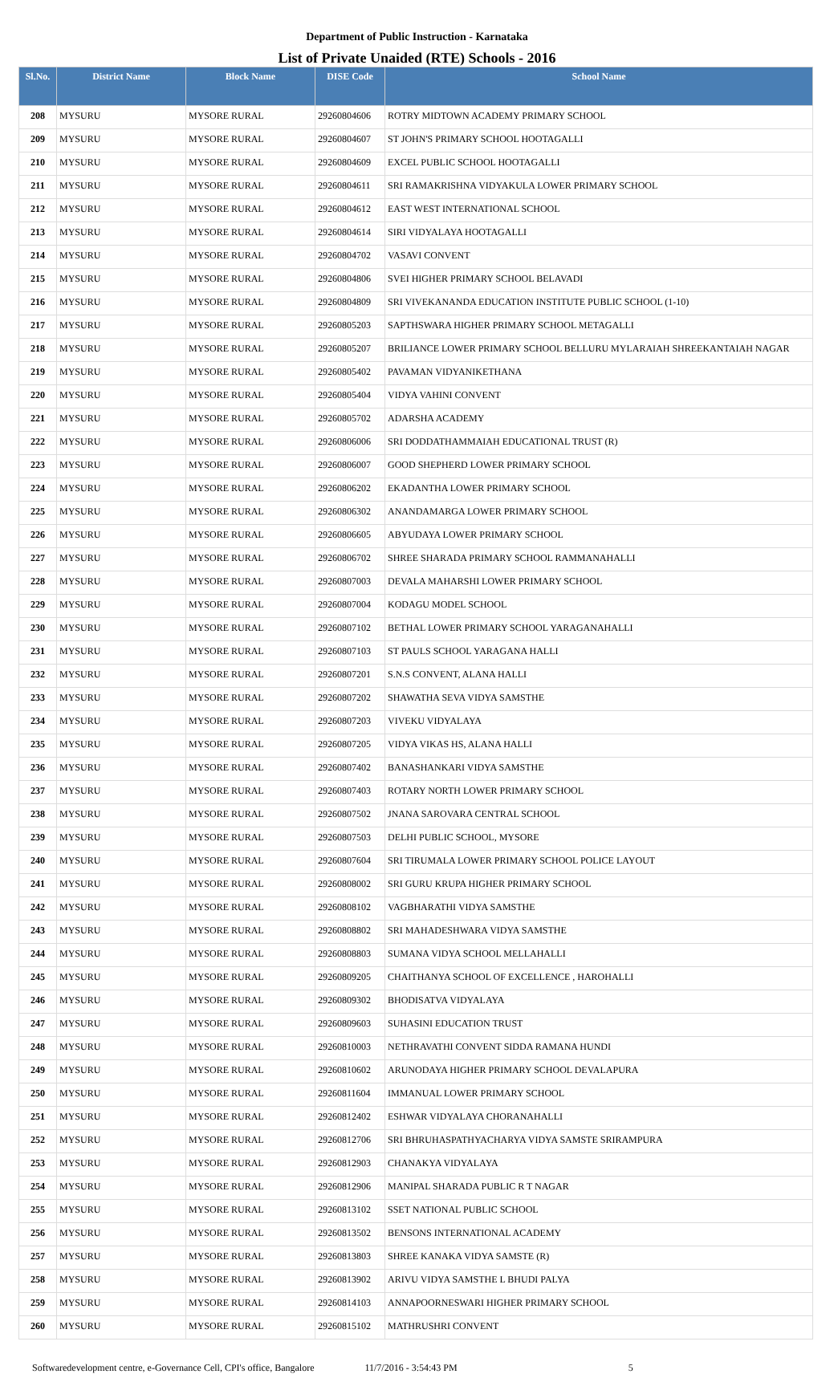Department of Public Instruction - Karnataka
List of Private Unaided (RTE) Schools - 2016
| Sl.No. | District Name | Block Name | DISE Code | School Name |
| --- | --- | --- | --- | --- |
| 208 | MYSURU | MYSORE RURAL | 29260804606 | ROTRY MIDTOWN ACADEMY PRIMARY SCHOOL |
| 209 | MYSURU | MYSORE RURAL | 29260804607 | ST JOHN'S PRIMARY SCHOOL HOOTAGALLI |
| 210 | MYSURU | MYSORE RURAL | 29260804609 | EXCEL PUBLIC SCHOOL HOOTAGALLI |
| 211 | MYSURU | MYSORE RURAL | 29260804611 | SRI RAMAKRISHNA VIDYAKULA LOWER PRIMARY SCHOOL |
| 212 | MYSURU | MYSORE RURAL | 29260804612 | EAST WEST INTERNATIONAL SCHOOL |
| 213 | MYSURU | MYSORE RURAL | 29260804614 | SIRI VIDYALAYA HOOTAGALLI |
| 214 | MYSURU | MYSORE RURAL | 29260804702 | VASAVI CONVENT |
| 215 | MYSURU | MYSORE RURAL | 29260804806 | SVEI HIGHER PRIMARY SCHOOL BELAVADI |
| 216 | MYSURU | MYSORE RURAL | 29260804809 | SRI VIVEKANANDA EDUCATION INSTITUTE PUBLIC SCHOOL (1-10) |
| 217 | MYSURU | MYSORE RURAL | 29260805203 | SAPTHSWARA HIGHER PRIMARY SCHOOL METAGALLI |
| 218 | MYSURU | MYSORE RURAL | 29260805207 | BRILIANCE LOWER PRIMARY SCHOOL BELLURU MYLARAIAH SHREEKANTAIAH NAGAR |
| 219 | MYSURU | MYSORE RURAL | 29260805402 | PAVAMAN VIDYANIKETHANA |
| 220 | MYSURU | MYSORE RURAL | 29260805404 | VIDYA VAHINI CONVENT |
| 221 | MYSURU | MYSORE RURAL | 29260805702 | ADARSHA ACADEMY |
| 222 | MYSURU | MYSORE RURAL | 29260806006 | SRI DODDATHAMMAIAH EDUCATIONAL TRUST (R) |
| 223 | MYSURU | MYSORE RURAL | 29260806007 | GOOD SHEPHERD LOWER PRIMARY SCHOOL |
| 224 | MYSURU | MYSORE RURAL | 29260806202 | EKADANTHA LOWER PRIMARY SCHOOL |
| 225 | MYSURU | MYSORE RURAL | 29260806302 | ANANDAMARGA LOWER PRIMARY SCHOOL |
| 226 | MYSURU | MYSORE RURAL | 29260806605 | ABYUDAYA LOWER PRIMARY SCHOOL |
| 227 | MYSURU | MYSORE RURAL | 29260806702 | SHREE SHARADA PRIMARY SCHOOL RAMMANAHALLI |
| 228 | MYSURU | MYSORE RURAL | 29260807003 | DEVALA MAHARSHI LOWER PRIMARY SCHOOL |
| 229 | MYSURU | MYSORE RURAL | 29260807004 | KODAGU MODEL SCHOOL |
| 230 | MYSURU | MYSORE RURAL | 29260807102 | BETHAL LOWER PRIMARY SCHOOL YARAGANAHALLI |
| 231 | MYSURU | MYSORE RURAL | 29260807103 | ST PAULS SCHOOL YARAGANA HALLI |
| 232 | MYSURU | MYSORE RURAL | 29260807201 | S.N.S CONVENT, ALANA HALLI |
| 233 | MYSURU | MYSORE RURAL | 29260807202 | SHAWATHA SEVA VIDYA SAMSTHE |
| 234 | MYSURU | MYSORE RURAL | 29260807203 | VIVEKU VIDYALAYA |
| 235 | MYSURU | MYSORE RURAL | 29260807205 | VIDYA VIKAS HS, ALANA HALLI |
| 236 | MYSURU | MYSORE RURAL | 29260807402 | BANASHANKARI VIDYA SAMSTHE |
| 237 | MYSURU | MYSORE RURAL | 29260807403 | ROTARY NORTH LOWER PRIMARY SCHOOL |
| 238 | MYSURU | MYSORE RURAL | 29260807502 | JNANA SAROVARA CENTRAL SCHOOL |
| 239 | MYSURU | MYSORE RURAL | 29260807503 | DELHI PUBLIC SCHOOL, MYSORE |
| 240 | MYSURU | MYSORE RURAL | 29260807604 | SRI TIRUMALA LOWER PRIMARY SCHOOL POLICE LAYOUT |
| 241 | MYSURU | MYSORE RURAL | 29260808002 | SRI GURU KRUPA HIGHER PRIMARY SCHOOL |
| 242 | MYSURU | MYSORE RURAL | 29260808102 | VAGBHARATHI VIDYA SAMSTHE |
| 243 | MYSURU | MYSORE RURAL | 29260808802 | SRI MAHADESHWARA VIDYA SAMSTHE |
| 244 | MYSURU | MYSORE RURAL | 29260808803 | SUMANA VIDYA SCHOOL MELLAHALLI |
| 245 | MYSURU | MYSORE RURAL | 29260809205 | CHAITHANYA SCHOOL OF EXCELLENCE , HAROHALLI |
| 246 | MYSURU | MYSORE RURAL | 29260809302 | BHODISATVA VIDYALAYA |
| 247 | MYSURU | MYSORE RURAL | 29260809603 | SUHASINI EDUCATION TRUST |
| 248 | MYSURU | MYSORE RURAL | 29260810003 | NETHRAVATHI CONVENT SIDDA RAMANA HUNDI |
| 249 | MYSURU | MYSORE RURAL | 29260810602 | ARUNODAYA HIGHER PRIMARY SCHOOL DEVALAPURA |
| 250 | MYSURU | MYSORE RURAL | 29260811604 | IMMANUAL LOWER PRIMARY SCHOOL |
| 251 | MYSURU | MYSORE RURAL | 29260812402 | ESHWAR VIDYALAYA CHORANAHALLI |
| 252 | MYSURU | MYSORE RURAL | 29260812706 | SRI BHRUHASPATHYACHARYA VIDYA SAMSTE SRIRAMPURA |
| 253 | MYSURU | MYSORE RURAL | 29260812903 | CHANAKYA VIDYALAYA |
| 254 | MYSURU | MYSORE RURAL | 29260812906 | MANIPAL SHARADA PUBLIC R T NAGAR |
| 255 | MYSURU | MYSORE RURAL | 29260813102 | SSET NATIONAL PUBLIC SCHOOL |
| 256 | MYSURU | MYSORE RURAL | 29260813502 | BENSONS INTERNATIONAL ACADEMY |
| 257 | MYSURU | MYSORE RURAL | 29260813803 | SHREE KANAKA VIDYA SAMSTE (R) |
| 258 | MYSURU | MYSORE RURAL | 29260813902 | ARIVU VIDYA SAMSTHE L BHUDI PALYA |
| 259 | MYSURU | MYSORE RURAL | 29260814103 | ANNAPOORNESWARI HIGHER PRIMARY SCHOOL |
| 260 | MYSURU | MYSORE RURAL | 29260815102 | MATHRUSHRI CONVENT |
Softwaredevelopment centre, e-Governance Cell, CPI's office, Bangalore 11/7/2016 - 3:54:43 PM 5